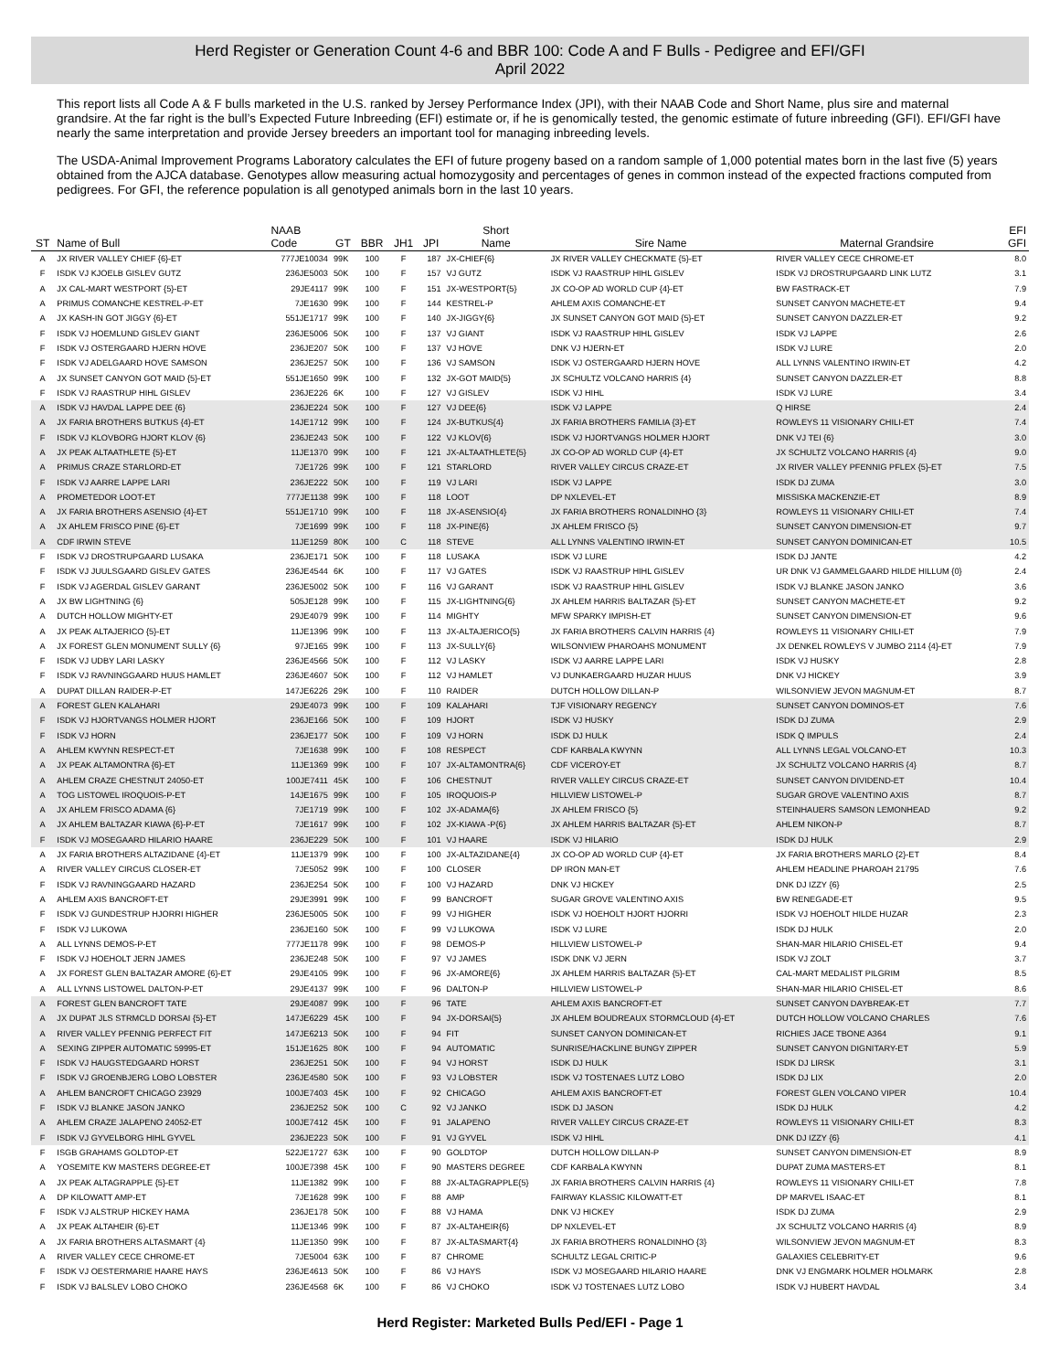Herd Register or Generation Count 4-6 and BBR 100: Code A and F Bulls - Pedigree and EFI/GFI
April 2022
This report lists all Code A & F bulls marketed in the U.S. ranked by Jersey Performance Index (JPI), with their NAAB Code and Short Name, plus sire and maternal grandsire. At the far right is the bull’s Expected Future Inbreeding (EFI) estimate or, if he is genomically tested, the genomic estimate of future inbreeding (GFI). EFI/GFI have nearly the same interpretation and provide Jersey breeders an important tool for managing inbreeding levels.
The USDA-Animal Improvement Programs Laboratory calculates the EFI of future progeny based on a random sample of 1,000 potential mates born in the last five (5) years obtained from the AJCA database. Genotypes allow measuring actual homozygosity and percentages of genes in common instead of the expected fractions computed from pedigrees. For GFI, the reference population is all genotyped animals born in the last 10 years.
| ST | Name of Bull | NAAB Code | GT | BBR | JH1 | JPI | Short Name | Sire Name | Maternal Grandsire | EFI GFI |
| --- | --- | --- | --- | --- | --- | --- | --- | --- | --- | --- |
| A | JX RIVER VALLEY CHIEF {6}-ET | 777JE10034 | 99K | 100 | F | 187 | JX-CHIEF{6} | JX RIVER VALLEY CHECKMATE {5}-ET | RIVER VALLEY CECE CHROME-ET | 8.0 |
| F | ISDK VJ KJOELB GISLEV GUTZ | 236JE5003 | 50K | 100 | F | 157 | VJ GUTZ | ISDK VJ RAASTRUP HIHL GISLEV | ISDK VJ DROSTRUPGAARD LINK LUTZ | 3.1 |
| A | JX CAL-MART WESTPORT {5}-ET | 29JE4117 | 99K | 100 | F | 151 | JX-WESTPORT{5} | JX CO-OP AD WORLD CUP {4}-ET | BW FASTRACK-ET | 7.9 |
| A | PRIMUS COMANCHE KESTREL-P-ET | 7JE1630 | 99K | 100 | F | 144 | KESTREL-P | AHLEM AXIS COMANCHE-ET | SUNSET CANYON MACHETE-ET | 9.4 |
| A | JX KASH-IN GOT JIGGY {6}-ET | 551JE1717 | 99K | 100 | F | 140 | JX-JIGGY{6} | JX SUNSET CANYON GOT MAID {5}-ET | SUNSET CANYON DAZZLER-ET | 9.2 |
| F | ISDK VJ HOEMLUND GISLEV GIANT | 236JE5006 | 50K | 100 | F | 137 | VJ GIANT | ISDK VJ RAASTRUP HIHL GISLEV | ISDK VJ LAPPE | 2.6 |
| F | ISDK VJ OSTERGAARD HJERN HOVE | 236JE207 | 50K | 100 | F | 137 | VJ HOVE | DNK VJ HJERN-ET | ISDK VJ LURE | 2.0 |
| F | ISDK VJ ADELGAARD HOVE SAMSON | 236JE257 | 50K | 100 | F | 136 | VJ SAMSON | ISDK VJ OSTERGAARD HJERN HOVE | ALL LYNNS VALENTINO IRWIN-ET | 4.2 |
| A | JX SUNSET CANYON GOT MAID {5}-ET | 551JE1650 | 99K | 100 | F | 132 | JX-GOT MAID{5} | JX SCHULTZ VOLCANO HARRIS {4} | SUNSET CANYON DAZZLER-ET | 8.8 |
| F | ISDK VJ RAASTRUP HIHL GISLEV | 236JE226 | 6K | 100 | F | 127 | VJ GISLEV | ISDK VJ HIHL | ISDK VJ LURE | 3.4 |
| A | ISDK VJ HAVDAL LAPPE DEE {6} | 236JE224 | 50K | 100 | F | 127 | VJ DEE{6} | ISDK VJ LAPPE | Q HIRSE | 2.4 |
| A | JX FARIA BROTHERS BUTKUS {4}-ET | 14JE1712 | 99K | 100 | F | 124 | JX-BUTKUS{4} | JX FARIA BROTHERS FAMILIA {3}-ET | ROWLEYS 11 VISIONARY CHILI-ET | 7.4 |
| F | ISDK VJ KLOVBORG HJORT KLOV {6} | 236JE243 | 50K | 100 | F | 122 | VJ KLOV{6} | ISDK VJ HJORTVANGS HOLMER HJORT | DNK VJ TEI {6} | 3.0 |
| A | JX PEAK ALTAATHLETE {5}-ET | 11JE1370 | 99K | 100 | F | 121 | JX-ALTAATHLETE{5} | JX CO-OP AD WORLD CUP {4}-ET | JX SCHULTZ VOLCANO HARRIS {4} | 9.0 |
| A | PRIMUS CRAZE STARLORD-ET | 7JE1726 | 99K | 100 | F | 121 | STARLORD | RIVER VALLEY CIRCUS CRAZE-ET | JX RIVER VALLEY PFENNIG PFLEX {5}-ET | 7.5 |
| F | ISDK VJ AARRE LAPPE LARI | 236JE222 | 50K | 100 | F | 119 | VJ LARI | ISDK VJ LAPPE | ISDK DJ ZUMA | 3.0 |
| A | PROMETEDOR LOOT-ET | 777JE1138 | 99K | 100 | F | 118 | LOOT | DP NXLEVEL-ET | MISSISKA MACKENZIE-ET | 8.9 |
| A | JX FARIA BROTHERS ASENSIO {4}-ET | 551JE1710 | 99K | 100 | F | 118 | JX-ASENSIO{4} | JX FARIA BROTHERS RONALDINHO {3} | ROWLEYS 11 VISIONARY CHILI-ET | 7.4 |
| A | JX AHLEM FRISCO PINE {6}-ET | 7JE1699 | 99K | 100 | F | 118 | JX-PINE{6} | JX AHLEM FRISCO {5} | SUNSET CANYON DIMENSION-ET | 9.7 |
| A | CDF IRWIN STEVE | 11JE1259 | 80K | 100 | C | 118 | STEVE | ALL LYNNS VALENTINO IRWIN-ET | SUNSET CANYON DOMINICAN-ET | 10.5 |
| F | ISDK VJ DROSTRUPGAARD LUSAKA | 236JE171 | 50K | 100 | F | 118 | LUSAKA | ISDK VJ LURE | ISDK DJ JANTE | 4.2 |
| F | ISDK VJ JUULSGAARD GISLEV GATES | 236JE4544 | 6K | 100 | F | 117 | VJ GATES | ISDK VJ RAASTRUP HIHL GISLEV | UR DNK VJ GAMMELGAARD HILDE HILLUM {0} | 2.4 |
| F | ISDK VJ AGERDAL GISLEV GARANT | 236JE5002 | 50K | 100 | F | 116 | VJ GARANT | ISDK VJ RAASTRUP HIHL GISLEV | ISDK VJ BLANKE JASON JANKO | 3.6 |
| A | JX BW LIGHTNING {6} | 505JE128 | 99K | 100 | F | 115 | JX-LIGHTNING{6} | JX AHLEM HARRIS BALTAZAR {5}-ET | SUNSET CANYON MACHETE-ET | 9.2 |
| A | DUTCH HOLLOW MIGHTY-ET | 29JE4079 | 99K | 100 | F | 114 | MIGHTY | MFW SPARKY IMPISH-ET | SUNSET CANYON DIMENSION-ET | 9.6 |
| A | JX PEAK ALTAJERICO {5}-ET | 11JE1396 | 99K | 100 | F | 113 | JX-ALTAJERICO{5} | JX FARIA BROTHERS CALVIN HARRIS {4} | ROWLEYS 11 VISIONARY CHILI-ET | 7.9 |
| A | JX FOREST GLEN MONUMENT SULLY {6} | 97JE165 | 99K | 100 | F | 113 | JX-SULLY{6} | WILSONVIEW PHAROAHS MONUMENT | JX DENKEL ROWLEYS V JUMBO 2114 {4}-ET | 7.9 |
| F | ISDK VJ UDBY LARI LASKY | 236JE4566 | 50K | 100 | F | 112 | VJ LASKY | ISDK VJ AARRE LAPPE LARI | ISDK VJ HUSKY | 2.8 |
| F | ISDK VJ RAVNINGGAARD HUUS HAMLET | 236JE4607 | 50K | 100 | F | 112 | VJ HAMLET | VJ DUNKAERGAARD HUZAR HUUS | DNK VJ HICKEY | 3.9 |
| A | DUPAT DILLAN RAIDER-P-ET | 147JE6226 | 29K | 100 | F | 110 | RAIDER | DUTCH HOLLOW DILLAN-P | WILSONVIEW JEVON MAGNUM-ET | 8.7 |
| A | FOREST GLEN KALAHARI | 29JE4073 | 99K | 100 | F | 109 | KALAHARI | TJF VISIONARY REGENCY | SUNSET CANYON DOMINOS-ET | 7.6 |
| F | ISDK VJ HJORTVANGS HOLMER HJORT | 236JE166 | 50K | 100 | F | 109 | HJORT | ISDK VJ HUSKY | ISDK DJ ZUMA | 2.9 |
| F | ISDK VJ HORN | 236JE177 | 50K | 100 | F | 109 | VJ HORN | ISDK DJ HULK | ISDK Q IMPULS | 2.4 |
| A | AHLEM KWYNN RESPECT-ET | 7JE1638 | 99K | 100 | F | 108 | RESPECT | CDF KARBALA KWYNN | ALL LYNNS LEGAL VOLCANO-ET | 10.3 |
| A | JX PEAK ALTAMONTRA {6}-ET | 11JE1369 | 99K | 100 | F | 107 | JX-ALTAMONTRA{6} | CDF VICEROY-ET | JX SCHULTZ VOLCANO HARRIS {4} | 8.7 |
| A | AHLEM CRAZE CHESTNUT 24050-ET | 100JE7411 | 45K | 100 | F | 106 | CHESTNUT | RIVER VALLEY CIRCUS CRAZE-ET | SUNSET CANYON DIVIDEND-ET | 10.4 |
| A | TOG LISTOWEL IROQUOIS-P-ET | 14JE1675 | 99K | 100 | F | 105 | IROQUOIS-P | HILLVIEW LISTOWEL-P | SUGAR GROVE VALENTINO AXIS | 8.7 |
| A | JX AHLEM FRISCO ADAMA {6} | 7JE1719 | 99K | 100 | F | 102 | JX-ADAMA{6} | JX AHLEM FRISCO {5} | STEINHAUERS SAMSON LEMONHEAD | 9.2 |
| A | JX AHLEM BALTAZAR KIAWA {6}-P-ET | 7JE1617 | 99K | 100 | F | 102 | JX-KIAWA -P{6} | JX AHLEM HARRIS BALTAZAR {5}-ET | AHLEM NIKON-P | 8.7 |
| F | ISDK VJ MOSEGAARD HILARIO HAARE | 236JE229 | 50K | 100 | F | 101 | VJ HAARE | ISDK VJ HILARIO | ISDK DJ HULK | 2.9 |
| A | JX FARIA BROTHERS ALTAZIDANE {4}-ET | 11JE1379 | 99K | 100 | F | 100 | JX-ALTAZIDANE{4} | JX CO-OP AD WORLD CUP {4}-ET | JX FARIA BROTHERS MARLO {2}-ET | 8.4 |
| A | RIVER VALLEY CIRCUS CLOSER-ET | 7JE5052 | 99K | 100 | F | 100 | CLOSER | DP IRON MAN-ET | AHLEM HEADLINE PHAROAH 21795 | 7.6 |
| F | ISDK VJ RAVNINGGAARD HAZARD | 236JE254 | 50K | 100 | F | 100 | VJ HAZARD | DNK VJ HICKEY | DNK DJ IZZY {6} | 2.5 |
| A | AHLEM AXIS BANCROFT-ET | 29JE3991 | 99K | 100 | F | 99 | BANCROFT | SUGAR GROVE VALENTINO AXIS | BW RENEGADE-ET | 9.5 |
| F | ISDK VJ GUNDESTRUP HJORRI HIGHER | 236JE5005 | 50K | 100 | F | 99 | VJ HIGHER | ISDK VJ HOEHOLT HJORT HJORRI | ISDK VJ HOEHOLT HILDE HUZAR | 2.3 |
| F | ISDK VJ LUKOWA | 236JE160 | 50K | 100 | F | 99 | VJ LUKOWA | ISDK VJ LURE | ISDK DJ HULK | 2.0 |
| A | ALL LYNNS DEMOS-P-ET | 777JE1178 | 99K | 100 | F | 98 | DEMOS-P | HILLVIEW LISTOWEL-P | SHAN-MAR HILARIO CHISEL-ET | 9.4 |
| F | ISDK VJ HOEHOLT JERN JAMES | 236JE248 | 50K | 100 | F | 97 | VJ JAMES | ISDK DNK VJ JERN | ISDK VJ ZOLT | 3.7 |
| A | JX FOREST GLEN BALTAZAR AMORE {6}-ET | 29JE4105 | 99K | 100 | F | 96 | JX-AMORE{6} | JX AHLEM HARRIS BALTAZAR {5}-ET | CAL-MART MEDALIST PILGRIM | 8.5 |
| A | ALL LYNNS LISTOWEL DALTON-P-ET | 29JE4137 | 99K | 100 | F | 96 | DALTON-P | HILLVIEW LISTOWEL-P | SHAN-MAR HILARIO CHISEL-ET | 8.6 |
| A | FOREST GLEN BANCROFT TATE | 29JE4087 | 99K | 100 | F | 96 | TATE | AHLEM AXIS BANCROFT-ET | SUNSET CANYON DAYBREAK-ET | 7.7 |
| A | JX DUPAT JLS STRMCLD DORSAI {5}-ET | 147JE6229 | 45K | 100 | F | 94 | JX-DORSAI{5} | JX AHLEM BOUDREAUX STORMCLOUD {4}-ET | DUTCH HOLLOW VOLCANO CHARLES | 7.6 |
| A | RIVER VALLEY PFENNIG PERFECT FIT | 147JE6213 | 50K | 100 | F | 94 | FIT | SUNSET CANYON DOMINICAN-ET | RICHIES JACE TBONE A364 | 9.1 |
| A | SEXING ZIPPER AUTOMATIC 59995-ET | 151JE1625 | 80K | 100 | F | 94 | AUTOMATIC | SUNRISE/HACKLINE BUNGY ZIPPER | SUNSET CANYON DIGNITARY-ET | 5.9 |
| F | ISDK VJ HAUGSTEDGAARD HORST | 236JE251 | 50K | 100 | F | 94 | VJ HORST | ISDK DJ HULK | ISDK DJ LIRSK | 3.1 |
| F | ISDK VJ GROENBJERG LOBO LOBSTER | 236JE4580 | 50K | 100 | F | 93 | VJ LOBSTER | ISDK VJ TOSTENAES LUTZ LOBO | ISDK DJ LIX | 2.0 |
| A | AHLEM BANCROFT CHICAGO 23929 | 100JE7403 | 45K | 100 | F | 92 | CHICAGO | AHLEM AXIS BANCROFT-ET | FOREST GLEN VOLCANO VIPER | 10.4 |
| F | ISDK VJ BLANKE JASON JANKO | 236JE252 | 50K | 100 | C | 92 | VJ JANKO | ISDK DJ JASON | ISDK DJ HULK | 4.2 |
| A | AHLEM CRAZE JALAPENO 24052-ET | 100JE7412 | 45K | 100 | F | 91 | JALAPENO | RIVER VALLEY CIRCUS CRAZE-ET | ROWLEYS 11 VISIONARY CHILI-ET | 8.3 |
| F | ISDK VJ GYVELBORG HIHL GYVEL | 236JE223 | 50K | 100 | F | 91 | VJ GYVEL | ISDK VJ HIHL | DNK DJ IZZY {6} | 4.1 |
| F | ISGB GRAHAMS GOLDTOP-ET | 522JE1727 | 63K | 100 | F | 90 | GOLDTOP | DUTCH HOLLOW DILLAN-P | SUNSET CANYON DIMENSION-ET | 8.9 |
| A | YOSEMITE KW MASTERS DEGREE-ET | 100JE7398 | 45K | 100 | F | 90 | MASTERS DEGREE | CDF KARBALA KWYNN | DUPAT ZUMA MASTERS-ET | 8.1 |
| A | JX PEAK ALTAGRAPPLE {5}-ET | 11JE1382 | 99K | 100 | F | 88 | JX-ALTAGRAPPLE{5} | JX FARIA BROTHERS CALVIN HARRIS {4} | ROWLEYS 11 VISIONARY CHILI-ET | 7.8 |
| A | DP KILOWATT AMP-ET | 7JE1628 | 99K | 100 | F | 88 | AMP | FAIRWAY KLASSIC KILOWATT-ET | DP MARVEL ISAAC-ET | 8.1 |
| F | ISDK VJ ALSTRUP HICKEY HAMA | 236JE178 | 50K | 100 | F | 88 | VJ HAMA | DNK VJ HICKEY | ISDK DJ ZUMA | 2.9 |
| A | JX PEAK ALTAHEIR {6}-ET | 11JE1346 | 99K | 100 | F | 87 | JX-ALTAHEIR{6} | DP NXLEVEL-ET | JX SCHULTZ VOLCANO HARRIS {4} | 8.9 |
| A | JX FARIA BROTHERS ALTASMART {4} | 11JE1350 | 99K | 100 | F | 87 | JX-ALTASMART{4} | JX FARIA BROTHERS RONALDINHO {3} | WILSONVIEW JEVON MAGNUM-ET | 8.3 |
| A | RIVER VALLEY CECE CHROME-ET | 7JE5004 | 63K | 100 | F | 87 | CHROME | SCHULTZ LEGAL CRITIC-P | GALAXIES CELEBRITY-ET | 9.6 |
| F | ISDK VJ OESTERMARIE HAARE HAYS | 236JE4613 | 50K | 100 | F | 86 | VJ HAYS | ISDK VJ MOSEGAARD HILARIO HAARE | DNK VJ ENGMARK HOLMER HOLMARK | 2.8 |
| F | ISDK VJ BALSLEV LOBO CHOKO | 236JE4568 | 6K | 100 | F | 86 | VJ CHOKO | ISDK VJ TOSTENAES LUTZ LOBO | ISDK VJ HUBERT HAVDAL | 3.4 |
Herd Register: Marketed Bulls Ped/EFI - Page 1